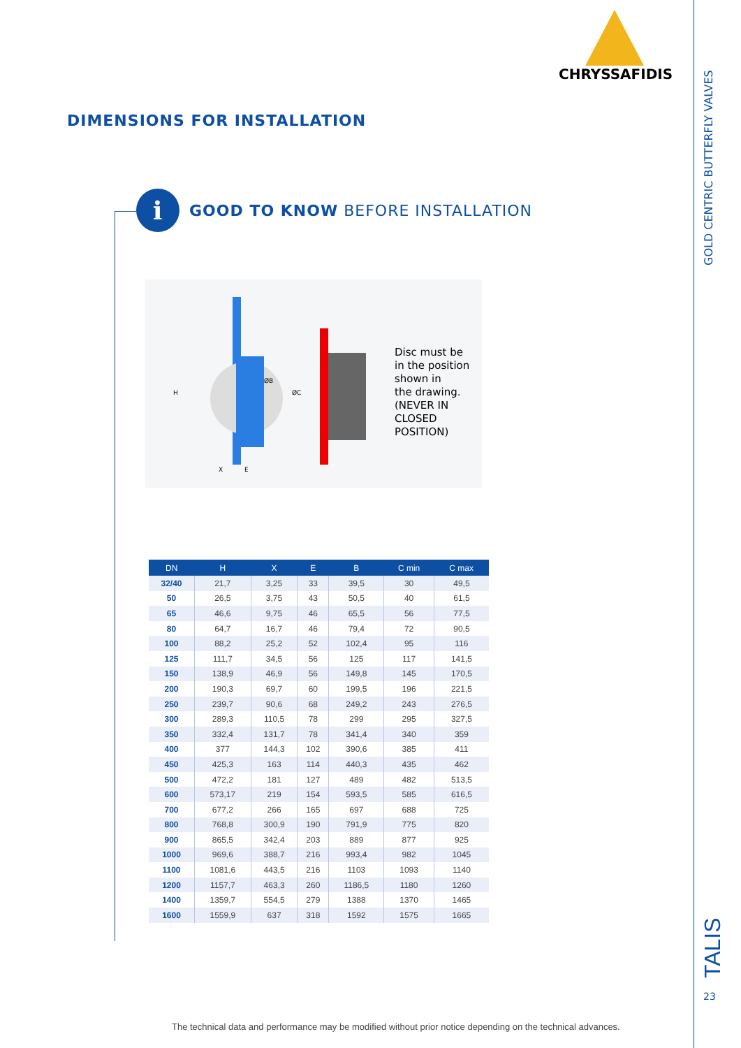GOLD CENTRIC BUTTERFLY VALVES
CHRYSSAFIDIS
DIMENSIONS FOR INSTALLATION
i
GOOD TO KNOW BEFORE INSTALLATION
H
ØC
ØB
X
E
Disc must be
in the position
shown in
the drawing.
(NEVER IN
CLOSED
POSITION)
| DN | H | X | E | B | C min | C max |
| --- | --- | --- | --- | --- | --- | --- |
| 32/40 | 21,7 | 3,25 | 33 | 39,5 | 30 | 49,5 |
| 50 | 26,5 | 3,75 | 43 | 50,5 | 40 | 61,5 |
| 65 | 46,6 | 9,75 | 46 | 65,5 | 56 | 77,5 |
| 80 | 64,7 | 16,7 | 46 | 79,4 | 72 | 90,5 |
| 100 | 88,2 | 25,2 | 52 | 102,4 | 95 | 116 |
| 125 | 111,7 | 34,5 | 56 | 125 | 117 | 141,5 |
| 150 | 138,9 | 46,9 | 56 | 149,8 | 145 | 170,5 |
| 200 | 190,3 | 69,7 | 60 | 199,5 | 196 | 221,5 |
| 250 | 239,7 | 90,6 | 68 | 249,2 | 243 | 276,5 |
| 300 | 289,3 | 110,5 | 78 | 299 | 295 | 327,5 |
| 350 | 332,4 | 131,7 | 78 | 341,4 | 340 | 359 |
| 400 | 377 | 144,3 | 102 | 390,6 | 385 | 411 |
| 450 | 425,3 | 163 | 114 | 440,3 | 435 | 462 |
| 500 | 472,2 | 181 | 127 | 489 | 482 | 513,5 |
| 600 | 573,17 | 219 | 154 | 593,5 | 585 | 616,5 |
| 700 | 677,2 | 266 | 165 | 697 | 688 | 725 |
| 800 | 768,8 | 300,9 | 190 | 791,9 | 775 | 820 |
| 900 | 865,5 | 342,4 | 203 | 889 | 877 | 925 |
| 1000 | 969,6 | 388,7 | 216 | 993,4 | 982 | 1045 |
| 1100 | 1081,6 | 443,5 | 216 | 1103 | 1093 | 1140 |
| 1200 | 1157,7 | 463,3 | 260 | 1186,5 | 1180 | 1260 |
| 1400 | 1359,7 | 554,5 | 279 | 1388 | 1370 | 1465 |
| 1600 | 1559,9 | 637 | 318 | 1592 | 1575 | 1665 |
TALIS
23
The technical data and performance may be modified without prior notice depending on the technical advances.